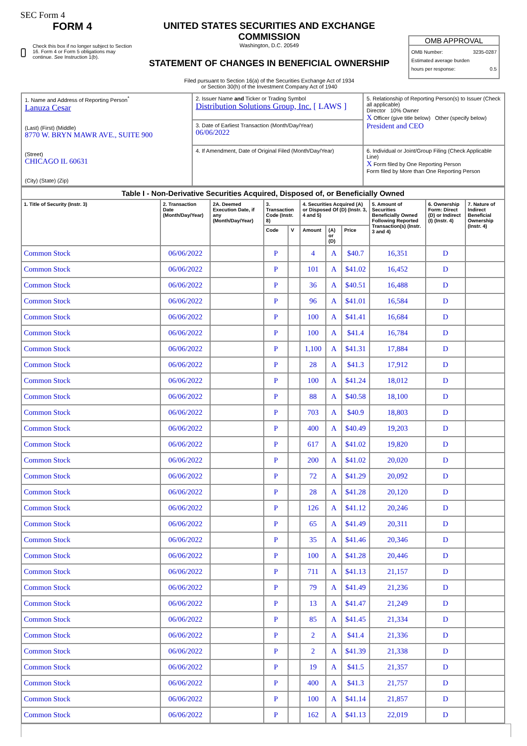SEC Form 4
FORM 4
Check this box if no longer subject to Section 16. Form 4 or Form 5 obligations may continue. See Instruction 1(b).
UNITED STATES SECURITIES AND EXCHANGE COMMISSION
Washington, D.C. 20549
STATEMENT OF CHANGES IN BENEFICIAL OWNERSHIP
Filed pursuant to Section 16(a) of the Securities Exchange Act of 1934
or Section 30(h) of the Investment Company Act of 1940
OMB APPROVAL
OMB Number: 3235-0287
Estimated average burden
hours per response: 0.5
| 1. Name and Address of Reporting Person<sup>*</sup> Lanuza Cesar (Last) (First) (Middle) 8770 W. BRYN MAWR AVE., SUITE 900 (Street) CHICAGO IL 60631 (City) (State) (Zip) | 2. Issuer Name and Ticker or Trading Symbol Distribution Solutions Group, Inc. [ LAWS ] | 5. Relationship of Reporting Person(s) to Issuer (Check all applicable) Director 10% Owner X Officer (give title below) Other (specify below) President and CEO |
| | 3. Date of Earliest Transaction (Month/Day/Year) 06/06/2022 | |
| | 4. If Amendment, Date of Original Filed (Month/Day/Year) | 6. Individual or Joint/Group Filing (Check Applicable Line) X Form filed by One Reporting Person Form filed by More than One Reporting Person |
| Table I - Non-Derivative Securities Acquired, Disposed of, or Beneficially Owned | | | | | | | | | | |
| --- | --- | --- | --- | --- | --- | --- | --- | --- | --- | --- |
| 1. Title of Security (Instr. 3) | 2. Transaction Date (Month/Day/Year) | 2A. Deemed Execution Date, if any (Month/Day/Year) | 3. Transaction Code (Instr. 8) | | 4. Securities Acquired (A) or Disposed Of (D) (Instr. 3, 4 and 5) | | | 5. Amount of Securities Beneficially Owned Following Reported Transaction(s) (Instr. 3 and 4) | 6. Ownership Form: Direct (D) or Indirect (I) (Instr. 4) | 7. Nature of Indirect Beneficial Ownership (Instr. 4) |
| | | | Code | V | Amount | (A) or (D) | Price | | | |
| Common Stock | 06/06/2022 | | P | | 4 | A | $40.7 | 16,351 | D | |
| Common Stock | 06/06/2022 | | P | | 101 | A | $41.02 | 16,452 | D | |
| Common Stock | 06/06/2022 | | P | | 36 | A | $40.51 | 16,488 | D | |
| Common Stock | 06/06/2022 | | P | | 96 | A | $41.01 | 16,584 | D | |
| Common Stock | 06/06/2022 | | P | | 100 | A | $41.41 | 16,684 | D | |
| Common Stock | 06/06/2022 | | P | | 100 | A | $41.4 | 16,784 | D | |
| Common Stock | 06/06/2022 | | P | | 1,100 | A | $41.31 | 17,884 | D | |
| Common Stock | 06/06/2022 | | P | | 28 | A | $41.3 | 17,912 | D | |
| Common Stock | 06/06/2022 | | P | | 100 | A | $41.24 | 18,012 | D | |
| Common Stock | 06/06/2022 | | P | | 88 | A | $40.58 | 18,100 | D | |
| Common Stock | 06/06/2022 | | P | | 703 | A | $40.9 | 18,803 | D | |
| Common Stock | 06/06/2022 | | P | | 400 | A | $40.49 | 19,203 | D | |
| Common Stock | 06/06/2022 | | P | | 617 | A | $41.02 | 19,820 | D | |
| Common Stock | 06/06/2022 | | P | | 200 | A | $41.02 | 20,020 | D | |
| Common Stock | 06/06/2022 | | P | | 72 | A | $41.29 | 20,092 | D | |
| Common Stock | 06/06/2022 | | P | | 28 | A | $41.28 | 20,120 | D | |
| Common Stock | 06/06/2022 | | P | | 126 | A | $41.12 | 20,246 | D | |
| Common Stock | 06/06/2022 | | P | | 65 | A | $41.49 | 20,311 | D | |
| Common Stock | 06/06/2022 | | P | | 35 | A | $41.46 | 20,346 | D | |
| Common Stock | 06/06/2022 | | P | | 100 | A | $41.28 | 20,446 | D | |
| Common Stock | 06/06/2022 | | P | | 711 | A | $41.13 | 21,157 | D | |
| Common Stock | 06/06/2022 | | P | | 79 | A | $41.49 | 21,236 | D | |
| Common Stock | 06/06/2022 | | P | | 13 | A | $41.47 | 21,249 | D | |
| Common Stock | 06/06/2022 | | P | | 85 | A | $41.45 | 21,334 | D | |
| Common Stock | 06/06/2022 | | P | | 2 | A | $41.4 | 21,336 | D | |
| Common Stock | 06/06/2022 | | P | | 2 | A | $41.39 | 21,338 | D | |
| Common Stock | 06/06/2022 | | P | | 19 | A | $41.5 | 21,357 | D | |
| Common Stock | 06/06/2022 | | P | | 400 | A | $41.3 | 21,757 | D | |
| Common Stock | 06/06/2022 | | P | | 100 | A | $41.14 | 21,857 | D | |
| Common Stock | 06/06/2022 | | P | | 162 | A | $41.13 | 22,019 | D | |